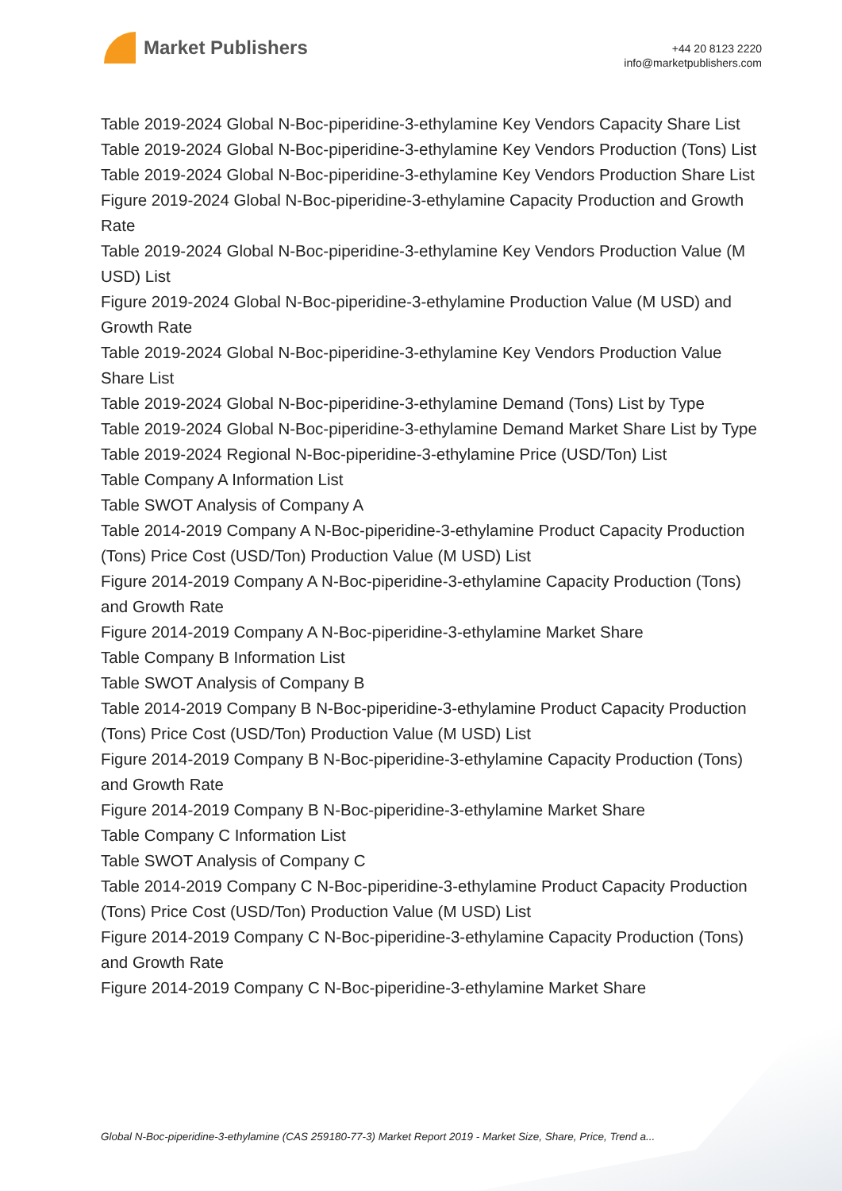Market Publishers
+44 20 8123 2220
info@marketpublishers.com
Table 2019-2024 Global N-Boc-piperidine-3-ethylamine Key Vendors Capacity Share List
Table 2019-2024 Global N-Boc-piperidine-3-ethylamine Key Vendors Production (Tons) List
Table 2019-2024 Global N-Boc-piperidine-3-ethylamine Key Vendors Production Share List
Figure 2019-2024 Global N-Boc-piperidine-3-ethylamine Capacity Production and Growth Rate
Table 2019-2024 Global N-Boc-piperidine-3-ethylamine Key Vendors Production Value (M USD) List
Figure 2019-2024 Global N-Boc-piperidine-3-ethylamine Production Value (M USD) and Growth Rate
Table 2019-2024 Global N-Boc-piperidine-3-ethylamine Key Vendors Production Value Share List
Table 2019-2024 Global N-Boc-piperidine-3-ethylamine Demand (Tons) List by Type
Table 2019-2024 Global N-Boc-piperidine-3-ethylamine Demand Market Share List by Type
Table 2019-2024 Regional N-Boc-piperidine-3-ethylamine Price (USD/Ton) List
Table Company A Information List
Table SWOT Analysis of Company A
Table 2014-2019 Company A N-Boc-piperidine-3-ethylamine Product Capacity Production (Tons) Price Cost (USD/Ton) Production Value (M USD) List
Figure 2014-2019 Company A N-Boc-piperidine-3-ethylamine Capacity Production (Tons) and Growth Rate
Figure 2014-2019 Company A N-Boc-piperidine-3-ethylamine Market Share
Table Company B Information List
Table SWOT Analysis of Company B
Table 2014-2019 Company B N-Boc-piperidine-3-ethylamine Product Capacity Production (Tons) Price Cost (USD/Ton) Production Value (M USD) List
Figure 2014-2019 Company B N-Boc-piperidine-3-ethylamine Capacity Production (Tons) and Growth Rate
Figure 2014-2019 Company B N-Boc-piperidine-3-ethylamine Market Share
Table Company C Information List
Table SWOT Analysis of Company C
Table 2014-2019 Company C N-Boc-piperidine-3-ethylamine Product Capacity Production (Tons) Price Cost (USD/Ton) Production Value (M USD) List
Figure 2014-2019 Company C N-Boc-piperidine-3-ethylamine Capacity Production (Tons) and Growth Rate
Figure 2014-2019 Company C N-Boc-piperidine-3-ethylamine Market Share
Global N-Boc-piperidine-3-ethylamine (CAS 259180-77-3) Market Report 2019 - Market Size, Share, Price, Trend a...